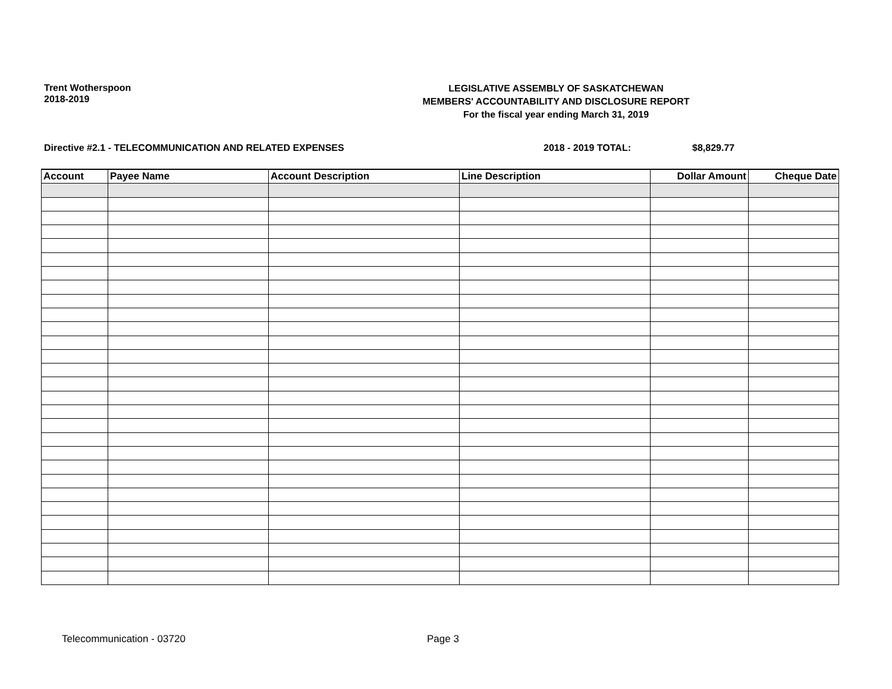Trent Wotherspoon
2018-2019
LEGISLATIVE ASSEMBLY OF SASKATCHEWAN
MEMBERS' ACCOUNTABILITY AND DISCLOSURE REPORT
For the fiscal year ending March 31, 2019
Directive #2.1 - TELECOMMUNICATION AND RELATED EXPENSES 2018 - 2019 TOTAL: $8,829.77
| Account | Payee Name | Account Description | Line Description | Dollar Amount | Cheque Date |
| --- | --- | --- | --- | --- | --- |
Telecommunication - 03720 Page 3